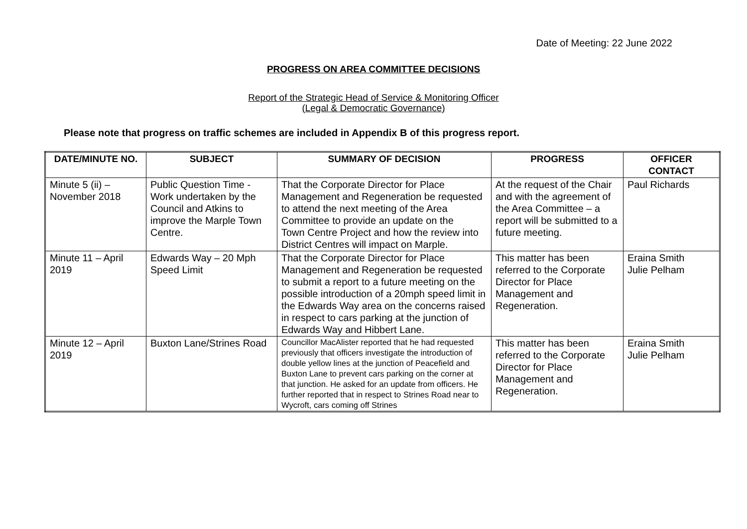Date of Meeting: 22 June 2022
PROGRESS ON AREA COMMITTEE DECISIONS
Report of the Strategic Head of Service & Monitoring Officer
(Legal & Democratic Governance)
Please note that progress on traffic schemes are included in Appendix B of this progress report.
| DATE/MINUTE NO. | SUBJECT | SUMMARY OF DECISION | PROGRESS | OFFICER CONTACT |
| --- | --- | --- | --- | --- |
| Minute 5 (ii) – November 2018 | Public Question Time - Work undertaken by the Council and Atkins to improve the Marple Town Centre. | That the Corporate Director for Place Management and Regeneration be requested to attend the next meeting of the Area Committee to provide an update on the Town Centre Project and how the review into District Centres will impact on Marple. | At the request of the Chair and with the agreement of the Area Committee – a report will be submitted to a future meeting. | Paul Richards |
| Minute 11 – April 2019 | Edwards Way – 20 Mph Speed Limit | That the Corporate Director for Place Management and Regeneration be requested to submit a report to a future meeting on the possible introduction of a 20mph speed limit in the Edwards Way area on the concerns raised in respect to cars parking at the junction of Edwards Way and Hibbert Lane. | This matter has been referred to the Corporate Director for Place Management and Regeneration. | Eraina Smith Julie Pelham |
| Minute 12 – April 2019 | Buxton Lane/Strines Road | Councillor MacAlister reported that he had requested previously that officers investigate the introduction of double yellow lines at the junction of Peacefield and Buxton Lane to prevent cars parking on the corner at that junction. He asked for an update from officers. He further reported that in respect to Strines Road near to Wycroft, cars coming off Strines | This matter has been referred to the Corporate Director for Place Management and Regeneration. | Eraina Smith Julie Pelham |